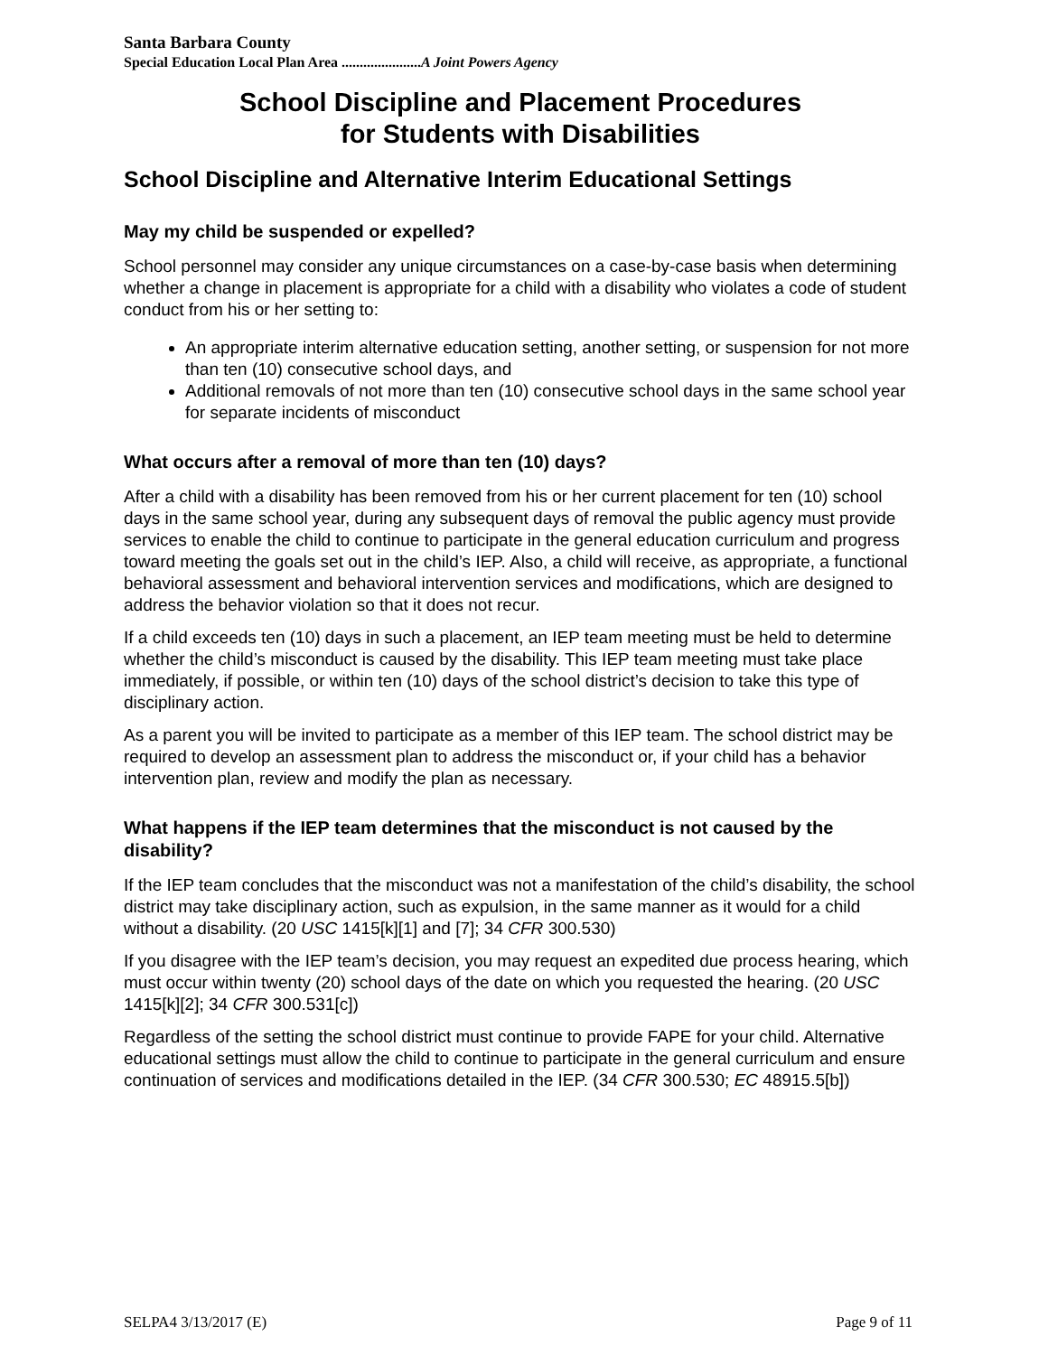Santa Barbara County
Special Education Local Plan Area ......................A Joint Powers Agency
School Discipline and Placement Procedures
for Students with Disabilities
School Discipline and Alternative Interim Educational Settings
May my child be suspended or expelled?
School personnel may consider any unique circumstances on a case-by-case basis when determining whether a change in placement is appropriate for a child with a disability who violates a code of student conduct from his or her setting to:
An appropriate interim alternative education setting, another setting, or suspension for not more than ten (10) consecutive school days, and
Additional removals of not more than ten (10) consecutive school days in the same school year for separate incidents of misconduct
What occurs after a removal of more than ten (10) days?
After a child with a disability has been removed from his or her current placement for ten (10) school days in the same school year, during any subsequent days of removal the public agency must provide services to enable the child to continue to participate in the general education curriculum and progress toward meeting the goals set out in the child’s IEP. Also, a child will receive, as appropriate, a functional behavioral assessment and behavioral intervention services and modifications, which are designed to address the behavior violation so that it does not recur.
If a child exceeds ten (10) days in such a placement, an IEP team meeting must be held to determine whether the child’s misconduct is caused by the disability. This IEP team meeting must take place immediately, if possible, or within ten (10) days of the school district’s decision to take this type of disciplinary action.
As a parent you will be invited to participate as a member of this IEP team. The school district may be required to develop an assessment plan to address the misconduct or, if your child has a behavior intervention plan, review and modify the plan as necessary.
What happens if the IEP team determines that the misconduct is not caused by the disability?
If the IEP team concludes that the misconduct was not a manifestation of the child’s disability, the school district may take disciplinary action, such as expulsion, in the same manner as it would for a child without a disability. (20 USC 1415[k][1] and [7]; 34 CFR 300.530)
If you disagree with the IEP team’s decision, you may request an expedited due process hearing, which must occur within twenty (20) school days of the date on which you requested the hearing. (20 USC 1415[k][2]; 34 CFR 300.531[c])
Regardless of the setting the school district must continue to provide FAPE for your child. Alternative educational settings must allow the child to continue to participate in the general curriculum and ensure continuation of services and modifications detailed in the IEP. (34 CFR 300.530; EC 48915.5[b])
SELPA4 3/13/2017 (E) Page 9 of 11